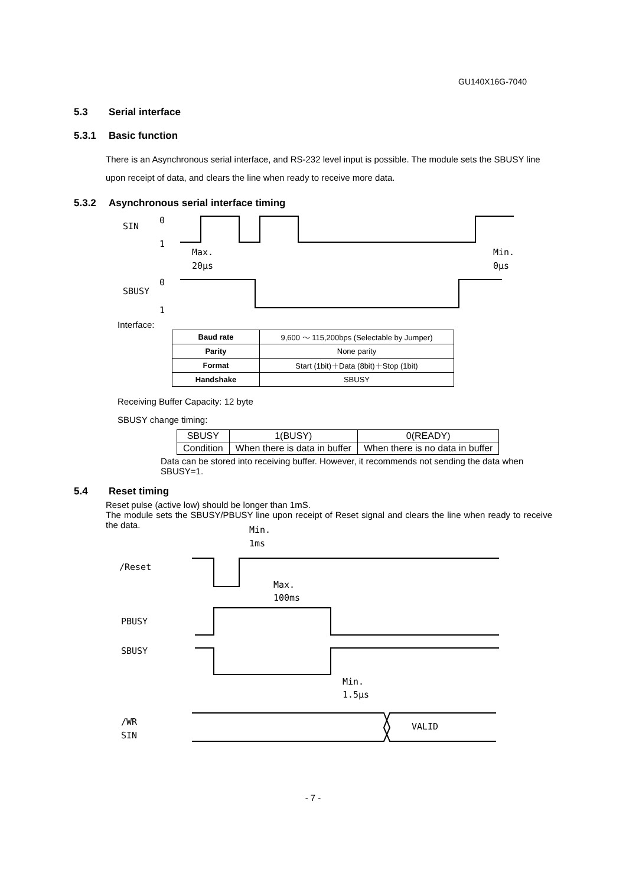GU140X16G-7040
5.3 Serial interface
5.3.1 Basic function
There is an Asynchronous serial interface, and RS-232 level input is possible. The module sets the SBUSY line upon receipt of data, and clears the line when ready to receive more data.
5.3.2 Asynchronous serial interface timing
SIN
0
1
SBUSY
0
1
Max.
20μs
Min.
0μs
Interface:
| Baud rate | 9,600 ～ 115,200bps (Selectable by Jumper) |
| Parity | None parity |
| Format | Start (1bit)＋Data (8bit)＋Stop (1bit) |
| Handshake | SBUSY |
Receiving Buffer Capacity: 12 byte
SBUSY change timing:
| SBUSY | 1(BUSY) | 0(READY) |
| Condition | When there is data in buffer | When there is no data in buffer |
Data can be stored into receiving buffer. However, it recommends not sending the data when SBUSY=1.
5.4 Reset timing
Reset pulse (active low) should be longer than 1mS.
The module sets the SBUSY/PBUSY line upon receipt of Reset signal and clears the line when ready to receive the data.
Min.
1ms
/Reset
Max.
100ms
PBUSY
SBUSY
Min.
1.5μs
/WR
SIN
VALID
- 7 -